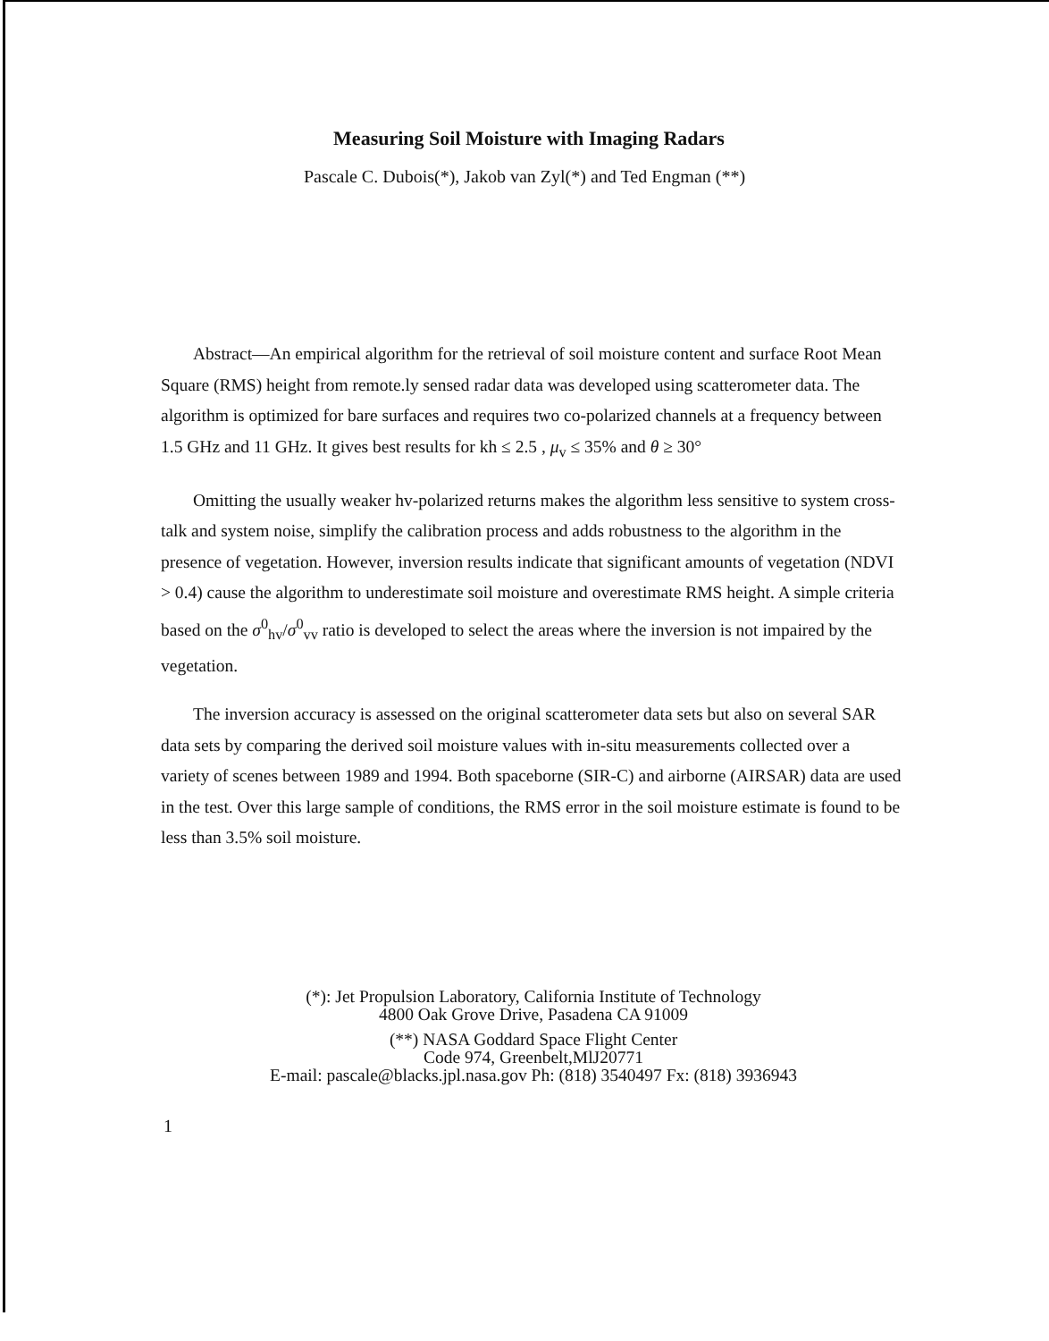Measuring Soil Moisture with Imaging Radars
Pascale C. Dubois(*), Jakob van Zyl(*) and Ted Engman (**)
Abstract—An empirical algorithm for the retrieval of soil moisture content and surface Root Mean Square (RMS) height from remote.ly sensed radar data was developed using scatterometer data. The algorithm is optimized for bare surfaces and requires two co-polarized channels at a frequency between 1.5 GHz and 11 GHz. It gives best results for kh ≤ 2.5 , μ<sub>v</sub> ≤ 35% and θ ≥ 30°
Omitting the usually weaker hv-polarized returns makes the algorithm less sensitive to system cross-talk and system noise, simplify the calibration process and adds robustness to the algorithm in the presence of vegetation. However, inversion results indicate that significant amounts of vegetation (NDVI > 0.4) cause the algorithm to underestimate soil moisture and overestimate RMS height. A simple criteria based on the σ<sup>0</sup><sub>hv</sub>/σ<sup>0</sup><sub>vv</sub> ratio is developed to select the areas where the inversion is not impaired by the vegetation.
The inversion accuracy is assessed on the original scatterometer data sets but also on several SAR data sets by comparing the derived soil moisture values with in-situ measurements collected over a variety of scenes between 1989 and 1994. Both spaceborne (SIR-C) and airborne (AIRSAR) data are used in the test. Over this large sample of conditions, the RMS error in the soil moisture estimate is found to be less than 3.5% soil moisture.
(*): Jet Propulsion Laboratory, California Institute of Technology
4800 Oak Grove Drive, Pasadena CA 91009
(**) NASA Goddard Space Flight Center
Code 974, Greenbelt,MlJ20771
E-mail: pascale@blacks.jpl.nasa.gov Ph: (818) 3540497 Fx: (818) 3936943
1